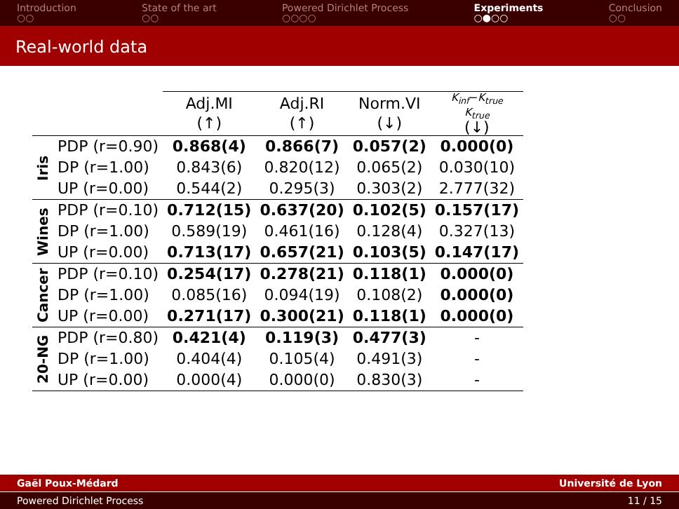Introduction
○○
State of the art
○○
Powered Dirichlet Process
○○○○
Experiments
○●○○
Conclusion
○○
Real-world data
| | | Adj.MI (↑) | Adj.RI (↑) | Norm.VI (↓) | K<sub>inf</sub> − K<sub>true</sub> K<sub>true</sub> (↓) |
| --- | --- | --- | --- | --- | --- |
| Iris | PDP (r=0.90) | 0.868(4) | 0.866(7) | 0.057(2) | 0.000(0) |
| | DP (r=1.00) | 0.843(6) | 0.820(12) | 0.065(2) | 0.030(10) |
| | UP (r=0.00) | 0.544(2) | 0.295(3) | 0.303(2) | 2.777(32) |
| Wines | PDP (r=0.10) | 0.712(15) | 0.637(20) | 0.102(5) | 0.157(17) |
| | DP (r=1.00) | 0.589(19) | 0.461(16) | 0.128(4) | 0.327(13) |
| | UP (r=0.00) | 0.713(17) | 0.657(21) | 0.103(5) | 0.147(17) |
| Cancer | PDP (r=0.10) | 0.254(17) | 0.278(21) | 0.118(1) | 0.000(0) |
| | DP (r=1.00) | 0.085(16) | 0.094(19) | 0.108(2) | 0.000(0) |
| | UP (r=0.00) | 0.271(17) | 0.300(21) | 0.118(1) | 0.000(0) |
| 20-NG | PDP (r=0.80) | 0.421(4) | 0.119(3) | 0.477(3) | - |
| | DP (r=1.00) | 0.404(4) | 0.105(4) | 0.491(3) | - |
| | UP (r=0.00) | 0.000(4) | 0.000(0) | 0.830(3) | - |
Gaël Poux-Médard Université de Lyon
Powered Dirichlet Process 11 / 15